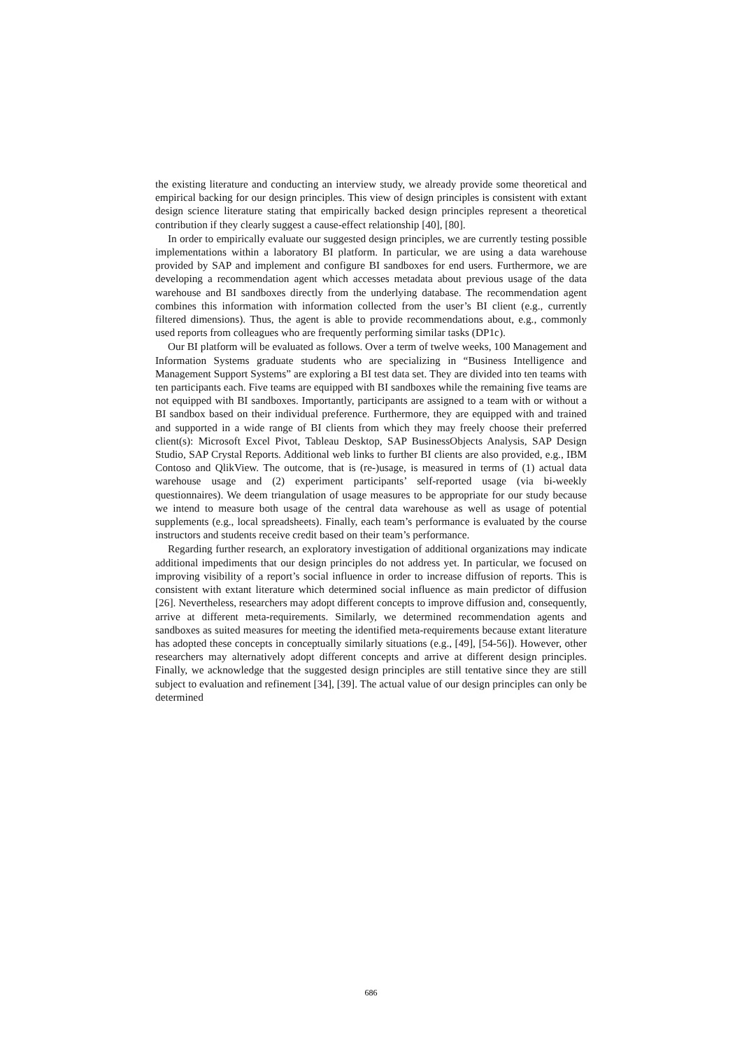the existing literature and conducting an interview study, we already provide some theoretical and empirical backing for our design principles. This view of design principles is consistent with extant design science literature stating that empirically backed design principles represent a theoretical contribution if they clearly suggest a cause-effect relationship [40], [80].
In order to empirically evaluate our suggested design principles, we are currently testing possible implementations within a laboratory BI platform. In particular, we are using a data warehouse provided by SAP and implement and configure BI sandboxes for end users. Furthermore, we are developing a recommendation agent which accesses metadata about previous usage of the data warehouse and BI sandboxes directly from the underlying database. The recommendation agent combines this information with information collected from the user’s BI client (e.g., currently filtered dimensions). Thus, the agent is able to provide recommendations about, e.g., commonly used reports from colleagues who are frequently performing similar tasks (DP1c).
Our BI platform will be evaluated as follows. Over a term of twelve weeks, 100 Management and Information Systems graduate students who are specializing in “Business Intelligence and Management Support Systems” are exploring a BI test data set. They are divided into ten teams with ten participants each. Five teams are equipped with BI sandboxes while the remaining five teams are not equipped with BI sandboxes. Importantly, participants are assigned to a team with or without a BI sandbox based on their individual preference. Furthermore, they are equipped with and trained and supported in a wide range of BI clients from which they may freely choose their preferred client(s): Microsoft Excel Pivot, Tableau Desktop, SAP BusinessObjects Analysis, SAP Design Studio, SAP Crystal Reports. Additional web links to further BI clients are also provided, e.g., IBM Contoso and QlikView. The outcome, that is (re-)usage, is measured in terms of (1) actual data warehouse usage and (2) experiment participants’ self-reported usage (via bi-weekly questionnaires). We deem triangulation of usage measures to be appropriate for our study because we intend to measure both usage of the central data warehouse as well as usage of potential supplements (e.g., local spreadsheets). Finally, each team’s performance is evaluated by the course instructors and students receive credit based on their team’s performance.
Regarding further research, an exploratory investigation of additional organizations may indicate additional impediments that our design principles do not address yet. In particular, we focused on improving visibility of a report’s social influence in order to increase diffusion of reports. This is consistent with extant literature which determined social influence as main predictor of diffusion [26]. Nevertheless, researchers may adopt different concepts to improve diffusion and, consequently, arrive at different meta-requirements. Similarly, we determined recommendation agents and sandboxes as suited measures for meeting the identified meta-requirements because extant literature has adopted these concepts in conceptually similarly situations (e.g., [49], [54-56]). However, other researchers may alternatively adopt different concepts and arrive at different design principles. Finally, we acknowledge that the suggested design principles are still tentative since they are still subject to evaluation and refinement [34], [39]. The actual value of our design principles can only be determined
686